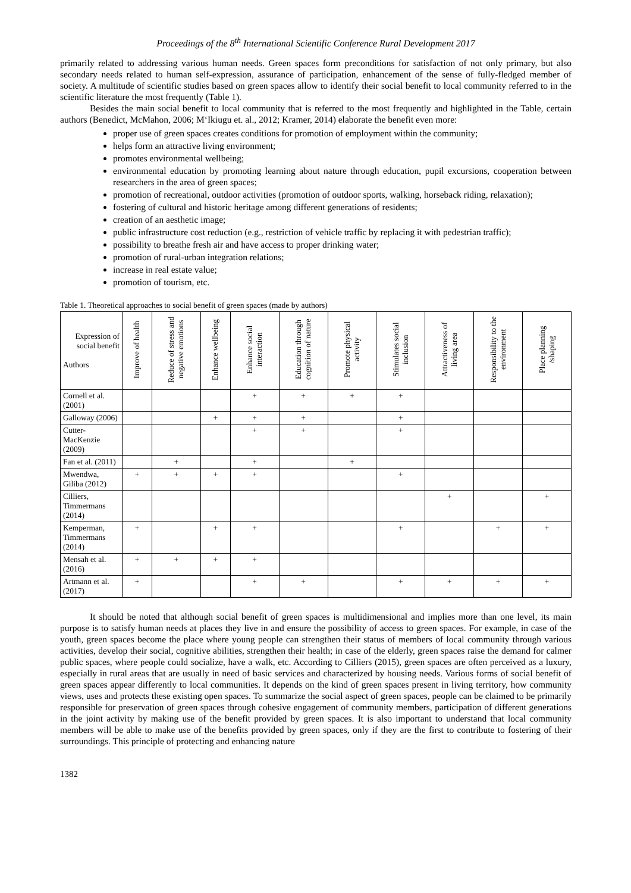Proceedings of the 8<sup>th</sup> International Scientific Conference Rural Development 2017
primarily related to addressing various human needs. Green spaces form preconditions for satisfaction of not only primary, but also secondary needs related to human self-expression, assurance of participation, enhancement of the sense of fully-fledged member of society. A multitude of scientific studies based on green spaces allow to identify their social benefit to local community referred to in the scientific literature the most frequently (Table 1).
Besides the main social benefit to local community that is referred to the most frequently and highlighted in the Table, certain authors (Benedict, McMahon, 2006; M‘Ikiugu et. al., 2012; Kramer, 2014) elaborate the benefit even more:
proper use of green spaces creates conditions for promotion of employment within the community;
helps form an attractive living environment;
promotes environmental wellbeing;
environmental education by promoting learning about nature through education, pupil excursions, cooperation between researchers in the area of green spaces;
promotion of recreational, outdoor activities (promotion of outdoor sports, walking, horseback riding, relaxation);
fostering of cultural and historic heritage among different generations of residents;
creation of an aesthetic image;
public infrastructure cost reduction (e.g., restriction of vehicle traffic by replacing it with pedestrian traffic);
possibility to breathe fresh air and have access to proper drinking water;
promotion of rural-urban integration relations;
increase in real estate value;
promotion of tourism, etc.
Table 1. Theoretical approaches to social benefit of green spaces (made by authors)
| Expression of social benefit Authors | Improve of health | Reduce of stress and negative emotions | Enhance wellbeing | Enhance social interaction | Education through cognition of nature | Promote physical activity | Stimulates social inclusion | Attractiveness of living area | Responsibility to the environment | Place planning /shaping |
| --- | --- | --- | --- | --- | --- | --- | --- | --- | --- | --- |
| Cornell et al. (2001) | | | | + | + | + | + | | | |
| Galloway (2006) | | | + | + | + | | + | | | |
| Cutter-MacKenzie (2009) | | | | + | + | | + | | | |
| Fan et al. (2011) | | + | | + | | + | | | | |
| Mwendwa, Giliba (2012) | + | + | + | + | | | + | | | |
| Cilliers, Timmermans (2014) | | | | | | | | + | | + |
| Kemperman, Timmermans (2014) | + | | + | + | | | + | | + | + |
| Mensah et al. (2016) | + | + | + | + | | | | | | |
| Artmann et al. (2017) | + | | | + | + | | + | + | + | + |
It should be noted that although social benefit of green spaces is multidimensional and implies more than one level, its main purpose is to satisfy human needs at places they live in and ensure the possibility of access to green spaces. For example, in case of the youth, green spaces become the place where young people can strengthen their status of members of local community through various activities, develop their social, cognitive abilities, strengthen their health; in case of the elderly, green spaces raise the demand for calmer public spaces, where people could socialize, have a walk, etc. According to Cilliers (2015), green spaces are often perceived as a luxury, especially in rural areas that are usually in need of basic services and characterized by housing needs. Various forms of social benefit of green spaces appear differently to local communities. It depends on the kind of green spaces present in living territory, how community views, uses and protects these existing open spaces. To summarize the social aspect of green spaces, people can be claimed to be primarily responsible for preservation of green spaces through cohesive engagement of community members, participation of different generations in the joint activity by making use of the benefit provided by green spaces. It is also important to understand that local community members will be able to make use of the benefits provided by green spaces, only if they are the first to contribute to fostering of their surroundings. This principle of protecting and enhancing nature
1382